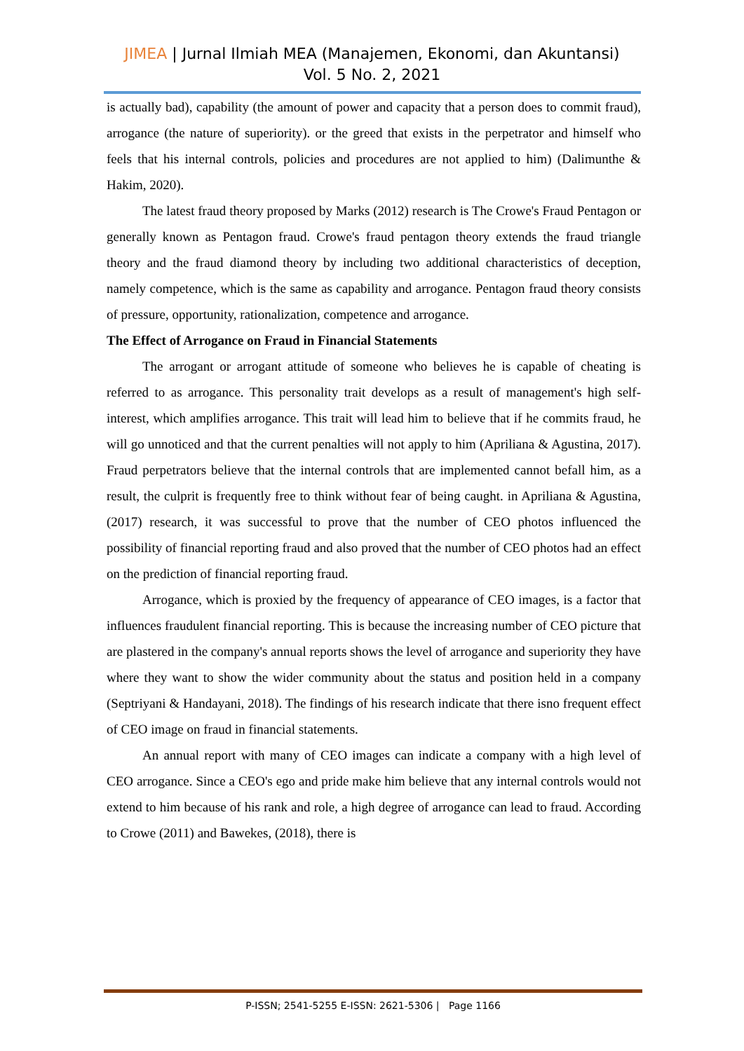JIMEA | Jurnal Ilmiah MEA (Manajemen, Ekonomi, dan Akuntansi)
Vol. 5 No. 2, 2021
is actually bad), capability (the amount of power and capacity that a person does to commit fraud), arrogance (the nature of superiority). or the greed that exists in the perpetrator and himself who feels that his internal controls, policies and procedures are not applied to him) (Dalimunthe & Hakim, 2020).
The latest fraud theory proposed by Marks (2012) research is The Crowe's Fraud Pentagon or generally known as Pentagon fraud. Crowe's fraud pentagon theory extends the fraud triangle theory and the fraud diamond theory by including two additional characteristics of deception, namely competence, which is the same as capability and arrogance. Pentagon fraud theory consists of pressure, opportunity, rationalization, competence and arrogance.
The Effect of Arrogance on Fraud in Financial Statements
The arrogant or arrogant attitude of someone who believes he is capable of cheating is referred to as arrogance. This personality trait develops as a result of management's high self-interest, which amplifies arrogance. This trait will lead him to believe that if he commits fraud, he will go unnoticed and that the current penalties will not apply to him (Apriliana & Agustina, 2017). Fraud perpetrators believe that the internal controls that are implemented cannot befall him, as a result, the culprit is frequently free to think without fear of being caught. in Apriliana & Agustina, (2017) research, it was successful to prove that the number of CEO photos influenced the possibility of financial reporting fraud and also proved that the number of CEO photos had an effect on the prediction of financial reporting fraud.
Arrogance, which is proxied by the frequency of appearance of CEO images, is a factor that influences fraudulent financial reporting. This is because the increasing number of CEO picture that are plastered in the company's annual reports shows the level of arrogance and superiority they have where they want to show the wider community about the status and position held in a company (Septriyani & Handayani, 2018). The findings of his research indicate that there isno frequent effect of CEO image on fraud in financial statements.
An annual report with many of CEO images can indicate a company with a high level of CEO arrogance. Since a CEO's ego and pride make him believe that any internal controls would not extend to him because of his rank and role, a high degree of arrogance can lead to fraud. According to Crowe (2011) and Bawekes, (2018), there is
P-ISSN; 2541-5255 E-ISSN: 2621-5306 | Page 1166